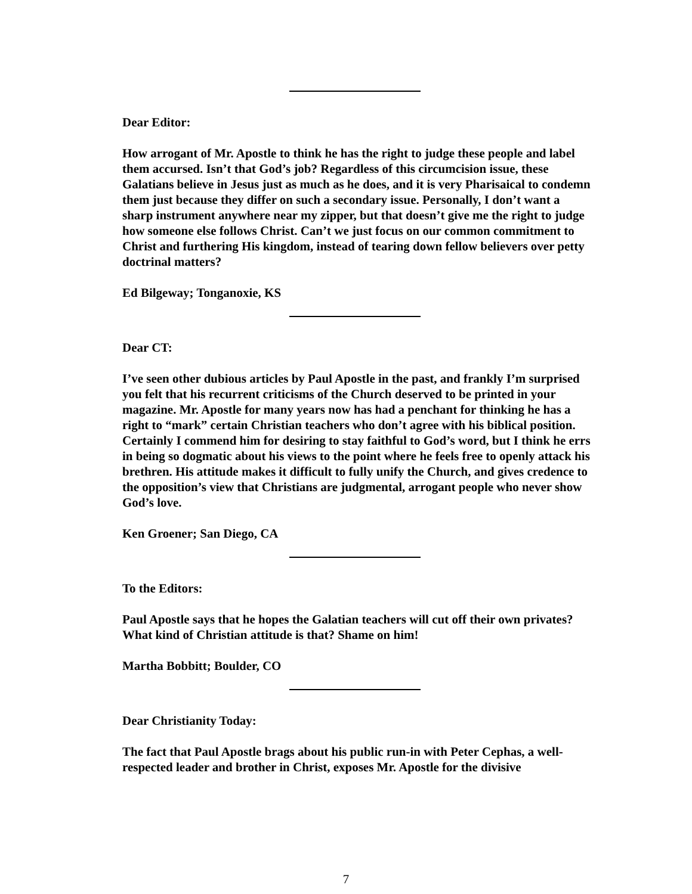Dear Editor:
How arrogant of Mr. Apostle to think he has the right to judge these people and label them accursed. Isn’t that God’s job? Regardless of this circumcision issue, these Galatians believe in Jesus just as much as he does, and it is very Pharisaical to condemn them just because they differ on such a secondary issue. Personally, I don’t want a sharp instrument anywhere near my zipper, but that doesn’t give me the right to judge how someone else follows Christ. Can’t we just focus on our common commitment to Christ and furthering His kingdom, instead of tearing down fellow believers over petty doctrinal matters?
Ed Bilgeway; Tonganoxie, KS
Dear CT:
I’ve seen other dubious articles by Paul Apostle in the past, and frankly I’m surprised you felt that his recurrent criticisms of the Church deserved to be printed in your magazine. Mr. Apostle for many years now has had a penchant for thinking he has a right to “mark” certain Christian teachers who don’t agree with his biblical position. Certainly I commend him for desiring to stay faithful to God’s word, but I think he errs in being so dogmatic about his views to the point where he feels free to openly attack his brethren. His attitude makes it difficult to fully unify the Church, and gives credence to the opposition’s view that Christians are judgmental, arrogant people who never show God’s love.
Ken Groener; San Diego, CA
To the Editors:
Paul Apostle says that he hopes the Galatian teachers will cut off their own privates? What kind of Christian attitude is that? Shame on him!
Martha Bobbitt; Boulder, CO
Dear Christianity Today:
The fact that Paul Apostle brags about his public run-in with Peter Cephas, a well-respected leader and brother in Christ, exposes Mr. Apostle for the divisive
7